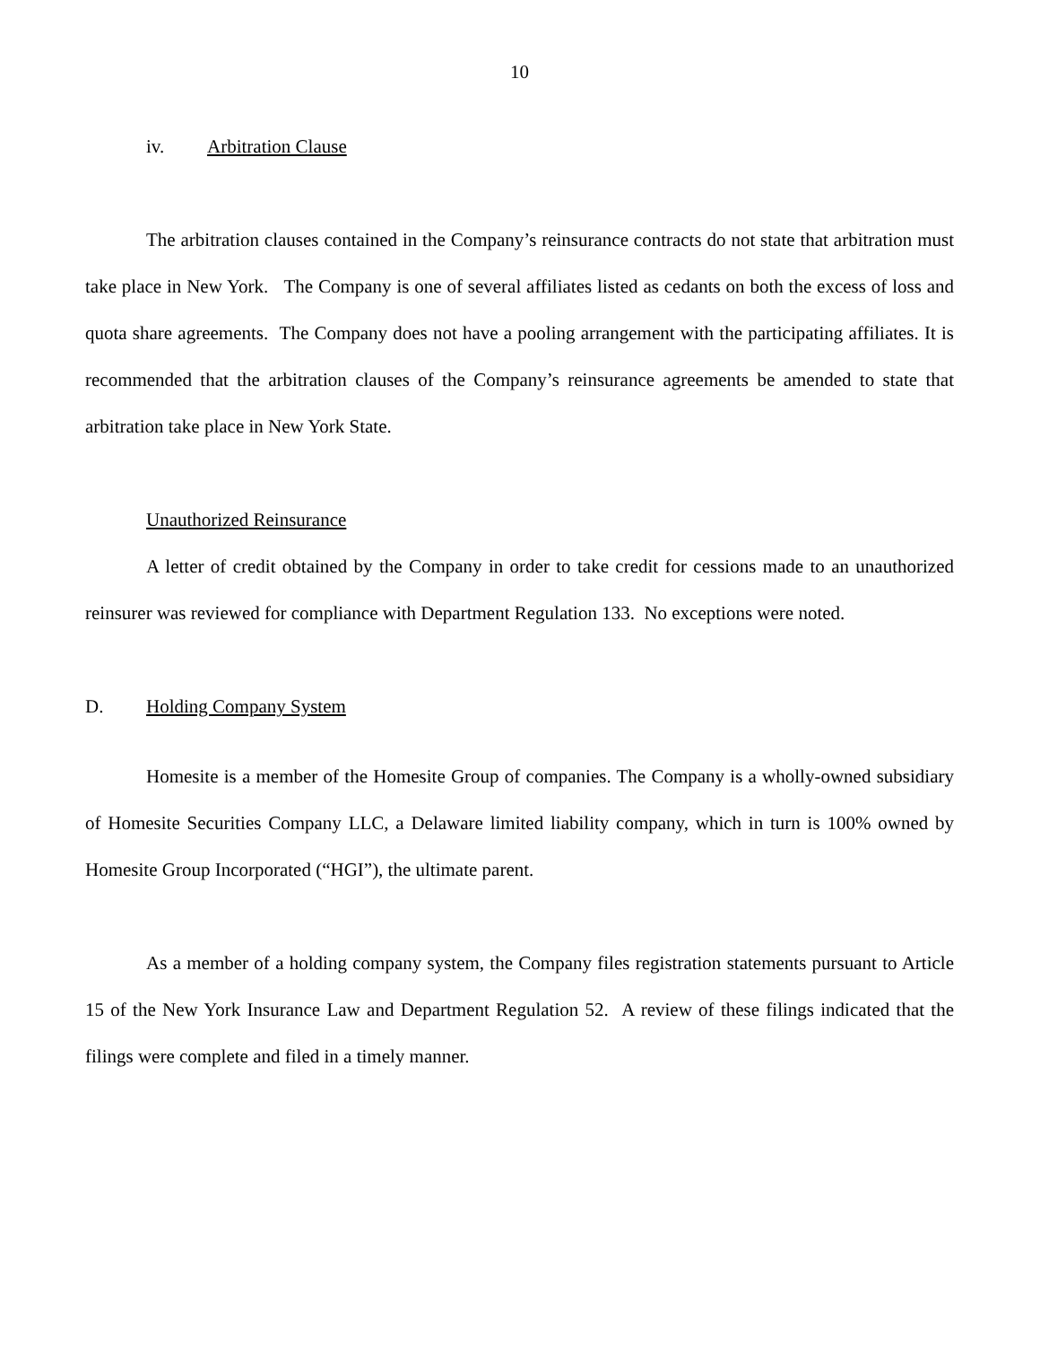10
iv. Arbitration Clause
The arbitration clauses contained in the Company’s reinsurance contracts do not state that arbitration must take place in New York. The Company is one of several affiliates listed as cedants on both the excess of loss and quota share agreements. The Company does not have a pooling arrangement with the participating affiliates. It is recommended that the arbitration clauses of the Company’s reinsurance agreements be amended to state that arbitration take place in New York State.
Unauthorized Reinsurance
A letter of credit obtained by the Company in order to take credit for cessions made to an unauthorized reinsurer was reviewed for compliance with Department Regulation 133. No exceptions were noted.
D. Holding Company System
Homesite is a member of the Homesite Group of companies. The Company is a wholly-owned subsidiary of Homesite Securities Company LLC, a Delaware limited liability company, which in turn is 100% owned by Homesite Group Incorporated (“HGI”), the ultimate parent.
As a member of a holding company system, the Company files registration statements pursuant to Article 15 of the New York Insurance Law and Department Regulation 52. A review of these filings indicated that the filings were complete and filed in a timely manner.